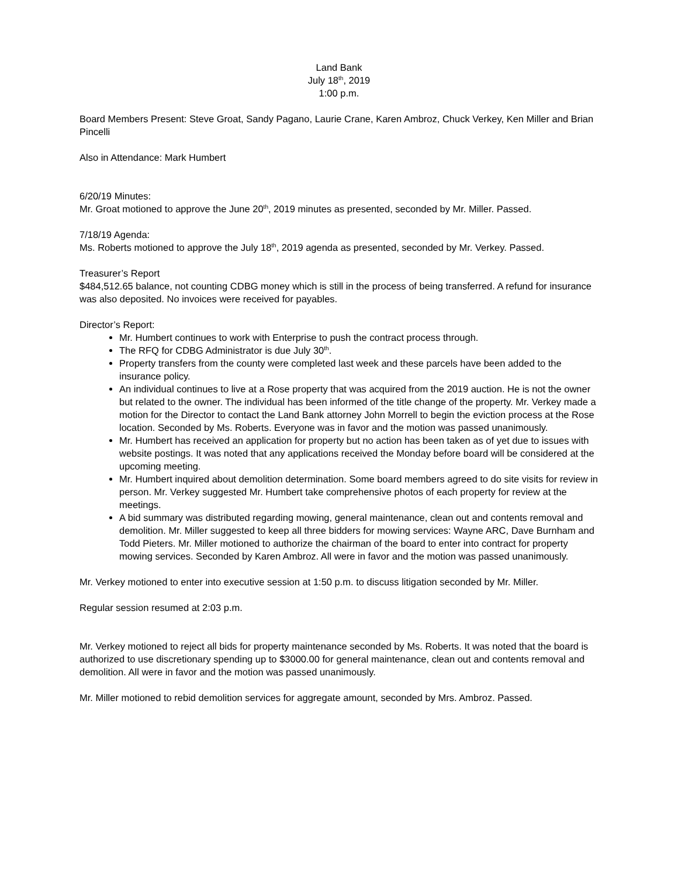Land Bank
July 18<sup>th</sup>, 2019
1:00 p.m.
Board Members Present: Steve Groat, Sandy Pagano, Laurie Crane, Karen Ambroz, Chuck Verkey, Ken Miller and Brian Pincelli
Also in Attendance: Mark Humbert
6/20/19 Minutes:
Mr. Groat motioned to approve the June 20<sup>th</sup>, 2019 minutes as presented, seconded by Mr. Miller. Passed.
7/18/19 Agenda:
Ms. Roberts motioned to approve the July 18<sup>th</sup>, 2019 agenda as presented, seconded by Mr. Verkey. Passed.
Treasurer’s Report
$484,512.65 balance, not counting CDBG money which is still in the process of being transferred. A refund for insurance was also deposited. No invoices were received for payables.
Director’s Report:
Mr. Humbert continues to work with Enterprise to push the contract process through.
The RFQ for CDBG Administrator is due July 30<sup>th</sup>.
Property transfers from the county were completed last week and these parcels have been added to the insurance policy.
An individual continues to live at a Rose property that was acquired from the 2019 auction. He is not the owner but related to the owner. The individual has been informed of the title change of the property. Mr. Verkey made a motion for the Director to contact the Land Bank attorney John Morrell to begin the eviction process at the Rose location. Seconded by Ms. Roberts. Everyone was in favor and the motion was passed unanimously.
Mr. Humbert has received an application for property but no action has been taken as of yet due to issues with website postings. It was noted that any applications received the Monday before board will be considered at the upcoming meeting.
Mr. Humbert inquired about demolition determination. Some board members agreed to do site visits for review in person. Mr. Verkey suggested Mr. Humbert take comprehensive photos of each property for review at the meetings.
A bid summary was distributed regarding mowing, general maintenance, clean out and contents removal and demolition. Mr. Miller suggested to keep all three bidders for mowing services: Wayne ARC, Dave Burnham and Todd Pieters. Mr. Miller motioned to authorize the chairman of the board to enter into contract for property mowing services. Seconded by Karen Ambroz. All were in favor and the motion was passed unanimously.
Mr. Verkey motioned to enter into executive session at 1:50 p.m. to discuss litigation seconded by Mr. Miller.
Regular session resumed at 2:03 p.m.
Mr. Verkey motioned to reject all bids for property maintenance seconded by Ms. Roberts. It was noted that the board is authorized to use discretionary spending up to $3000.00 for general maintenance, clean out and contents removal and demolition. All were in favor and the motion was passed unanimously.
Mr. Miller motioned to rebid demolition services for aggregate amount, seconded by Mrs. Ambroz. Passed.